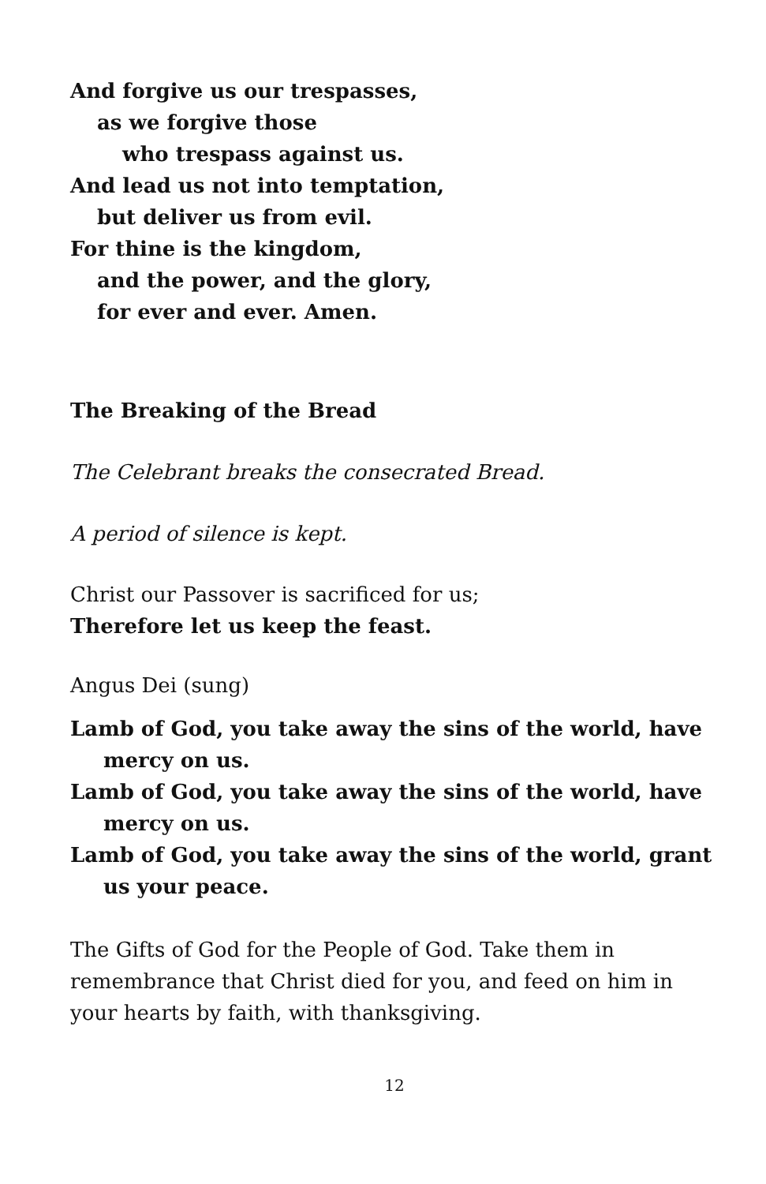And forgive us our trespasses,
as we forgive those
who trespass against us.
And lead us not into temptation,
but deliver us from evil.
For thine is the kingdom,
and the power, and the glory,
for ever and ever. Amen.
The Breaking of the Bread
The Celebrant breaks the consecrated Bread.
A period of silence is kept.
Christ our Passover is sacrificed for us;
Therefore let us keep the feast.
Angus Dei (sung)
Lamb of God, you take away the sins of the world, have mercy on us.
Lamb of God, you take away the sins of the world, have mercy on us.
Lamb of God, you take away the sins of the world, grant us your peace.
The Gifts of God for the People of God. Take them in remembrance that Christ died for you, and feed on him in your hearts by faith, with thanksgiving.
12